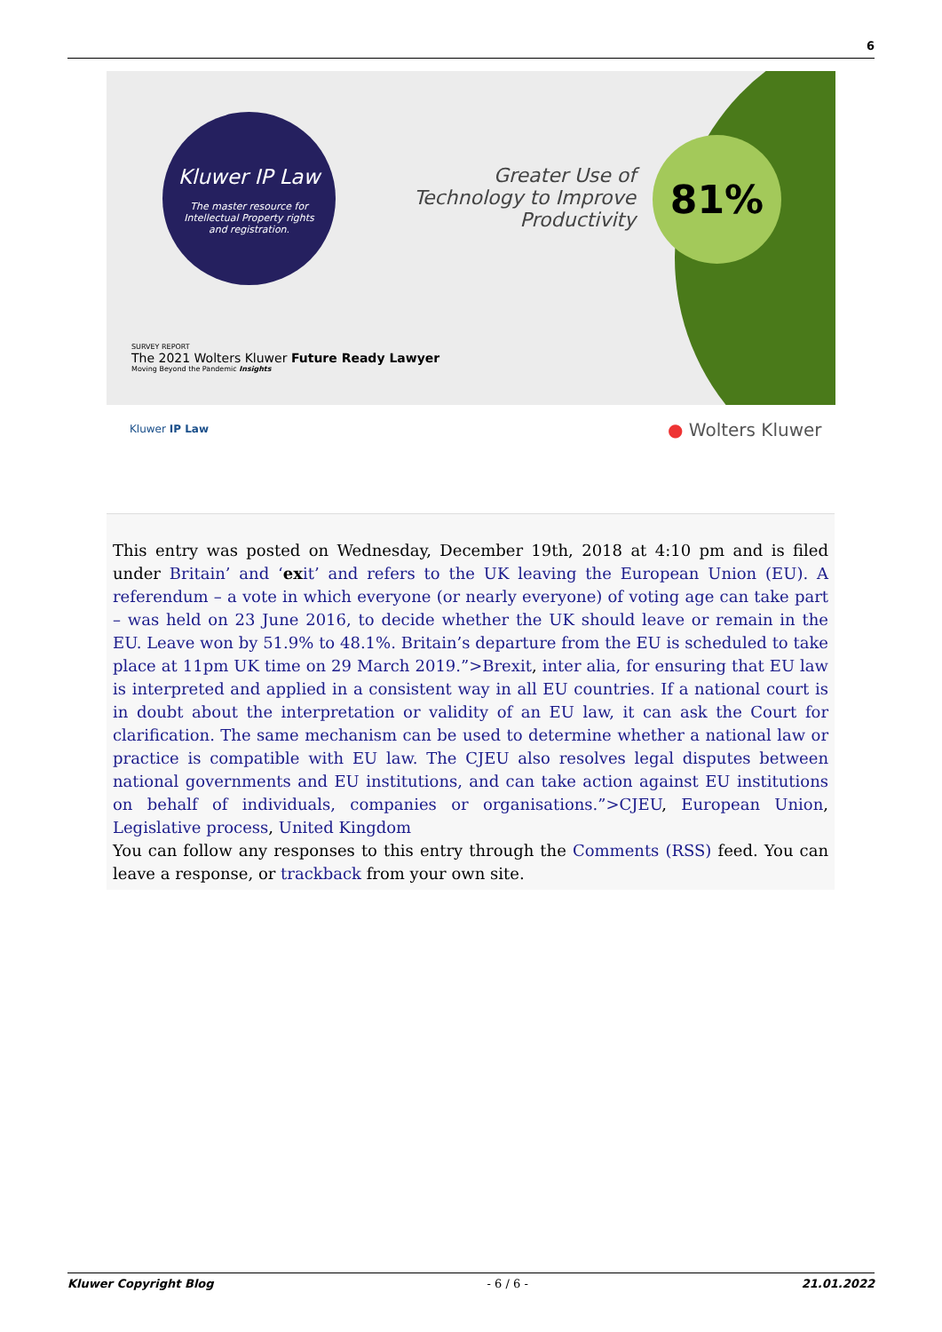6
Kluwer IP Law
The master resource for
Intellectual Property rights
and registration.
Greater Use of Technology to Improve Productivity
81%
SURVEY REPORT
The 2021 Wolters Kluwer Future Ready Lawyer
Moving Beyond the Pandemic Insights
Kluwer IP Law ● Wolters Kluwer
This entry was posted on Wednesday, December 19th, 2018 at 4:10 pm and is filed under Britain’ and ‘exit’ and refers to the UK leaving the European Union (EU). A referendum – a vote in which everyone (or nearly everyone) of voting age can take part – was held on 23 June 2016, to decide whether the UK should leave or remain in the EU. Leave won by 51.9% to 48.1%. Britain’s departure from the EU is scheduled to take place at 11pm UK time on 29 March 2019.”>Brexit, inter alia, for ensuring that EU law is interpreted and applied in a consistent way in all EU countries. If a national court is in doubt about the interpretation or validity of an EU law, it can ask the Court for clarification. The same mechanism can be used to determine whether a national law or practice is compatible with EU law. The CJEU also resolves legal disputes between national governments and EU institutions, and can take action against EU institutions on behalf of individuals, companies or organisations.”>CJEU, European Union, Legislative process, United Kingdom
You can follow any responses to this entry through the Comments (RSS) feed. You can leave a response, or trackback from your own site.
Kluwer Copyright Blog - 6 / 6 - 21.01.2022